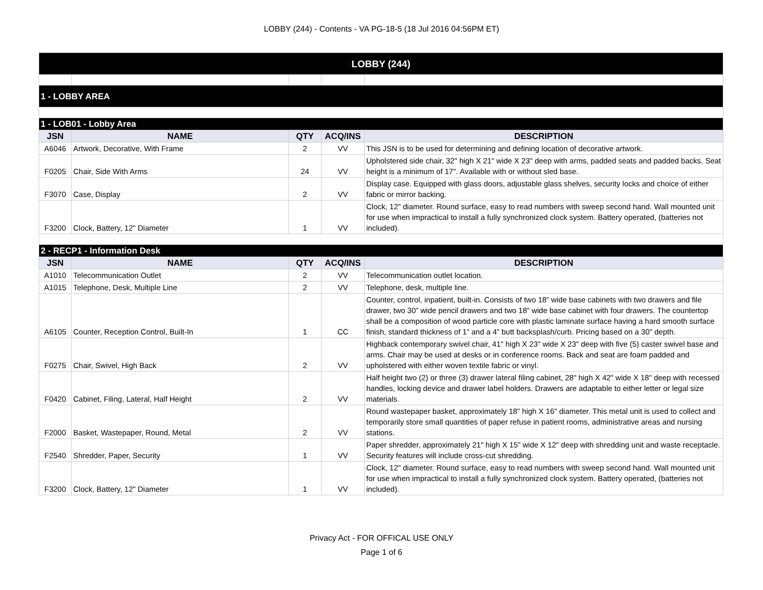LOBBY (244) - Contents - VA PG-18-5 (18 Jul 2016 04:56PM ET)
| LOBBY (244) | | | | |
| 1 - LOBBY AREA | | | | |
| 1 - LOB01 - Lobby Area | | | | |
| JSN | NAME | QTY | ACQ/INS | DESCRIPTION |
| A6046 | Artwork, Decorative, With Frame | 2 | VV | This JSN is to be used for determining and defining location of decorative artwork. |
| F0205 | Chair, Side With Arms | 24 | VV | Upholstered side chair, 32" high X 21" wide X 23" deep with arms, padded seats and padded backs. Seat height is a minimum of 17". Available with or without sled base. |
| F3070 | Case, Display | 2 | VV | Display case. Equipped with glass doors, adjustable glass shelves, security locks and choice of either fabric or mirror backing. |
| F3200 | Clock, Battery, 12" Diameter | 1 | VV | Clock, 12" diameter. Round surface, easy to read numbers with sweep second hand. Wall mounted unit for use when impractical to install a fully synchronized clock system. Battery operated, (batteries not included). |
| 2 - RECP1 - Information Desk | | | | |
| JSN | NAME | QTY | ACQ/INS | DESCRIPTION |
| A1010 | Telecommunication Outlet | 2 | VV | Telecommunication outlet location. |
| A1015 | Telephone, Desk, Multiple Line | 2 | VV | Telephone, desk, multiple line. |
| A6105 | Counter, Reception Control, Built-In | 1 | CC | Counter, control, inpatient, built-in. Consists of two 18” wide base cabinets with two drawers and file drawer, two 30” wide pencil drawers and two 18” wide base cabinet with four drawers. The countertop shall be a composition of wood particle core with plastic laminate surface having a hard smooth surface finish, standard thickness of 1” and a 4” butt backsplash/curb. Pricing based on a 30" depth. |
| F0275 | Chair, Swivel, High Back | 2 | VV | Highback contemporary swivel chair, 41" high X 23" wide X 23" deep with five (5) caster swivel base and arms. Chair may be used at desks or in conference rooms. Back and seat are foam padded and upholstered with either woven textile fabric or vinyl. |
| F0420 | Cabinet, Filing, Lateral, Half Height | 2 | VV | Half height two (2) or three (3) drawer lateral filing cabinet, 28" high X 42" wide X 18" deep with recessed handles, locking device and drawer label holders. Drawers are adaptable to either letter or legal size materials. |
| F2000 | Basket, Wastepaper, Round, Metal | 2 | VV | Round wastepaper basket, approximately 18" high X 16" diameter. This metal unit is used to collect and temporarily store small quantities of paper refuse in patient rooms, administrative areas and nursing stations. |
| F2540 | Shredder, Paper, Security | 1 | VV | Paper shredder, approximately 21" high X 15" wide X 12" deep with shredding unit and waste receptacle. Security features will include cross-cut shredding. |
| F3200 | Clock, Battery, 12" Diameter | 1 | VV | Clock, 12" diameter. Round surface, easy to read numbers with sweep second hand. Wall mounted unit for use when impractical to install a fully synchronized clock system. Battery operated, (batteries not included). |
Privacy Act - FOR OFFICAL USE ONLY
Page 1 of 6